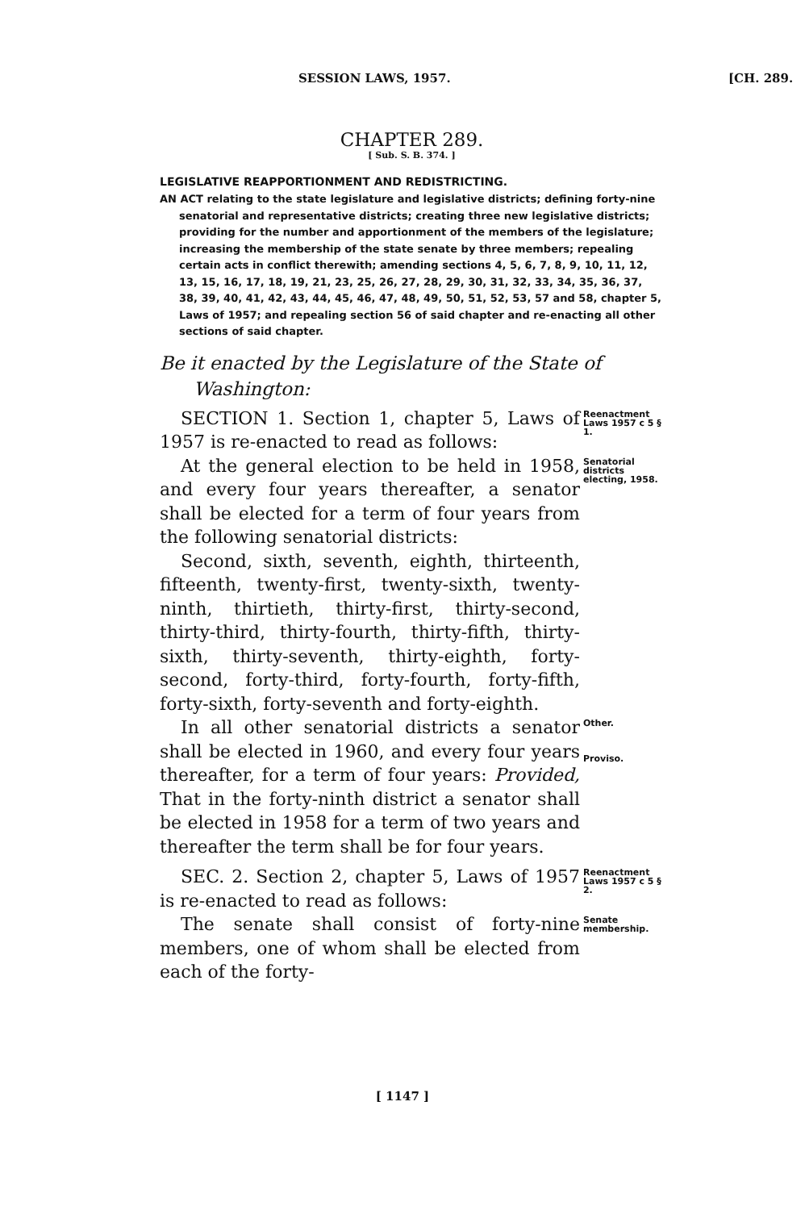SESSION LAWS, 1957. [CH. 289.
CHAPTER 289.
[ Sub. S. B. 374. ]
LEGISLATIVE REAPPORTIONMENT AND REDISTRICTING.
AN ACT relating to the state legislature and legislative districts; defining forty-nine senatorial and representative districts; creating three new legislative districts; providing for the number and apportionment of the members of the legislature; increasing the membership of the state senate by three members; repealing certain acts in conflict therewith; amending sections 4, 5, 6, 7, 8, 9, 10, 11, 12, 13, 15, 16, 17, 18, 19, 21, 23, 25, 26, 27, 28, 29, 30, 31, 32, 33, 34, 35, 36, 37, 38, 39, 40, 41, 42, 43, 44, 45, 46, 47, 48, 49, 50, 51, 52, 53, 57 and 58, chapter 5, Laws of 1957; and repealing section 56 of said chapter and re-enacting all other sections of said chapter.
Be it enacted by the Legislature of the State of Washington:
SECTION 1. Section 1, chapter 5, Laws of 1957 is re-enacted to read as follows:
Reenactment Laws 1957 c 5 § 1.
At the general election to be held in 1958, and every four years thereafter, a senator shall be elected for a term of four years from the following senatorial districts:
Senatorial districts electing, 1958.
Second, sixth, seventh, eighth, thirteenth, fifteenth, twenty-first, twenty-sixth, twenty-ninth, thirtieth, thirty-first, thirty-second, thirty-third, thirty-fourth, thirty-fifth, thirty-sixth, thirty-seventh, thirty-eighth, forty-second, forty-third, forty-fourth, forty-fifth, forty-sixth, forty-seventh and forty-eighth.
In all other senatorial districts a senator shall be elected in 1960, and every four years thereafter, for a term of four years: Provided, That in the forty-ninth district a senator shall be elected in 1958 for a term of two years and thereafter the term shall be for four years.
Other.
Proviso.
SEC. 2. Section 2, chapter 5, Laws of 1957 is re-enacted to read as follows:
Reenactment Laws 1957 c 5 § 2.
The senate shall consist of forty-nine members, one of whom shall be elected from each of the forty-
Senate membership.
[ 1147 ]